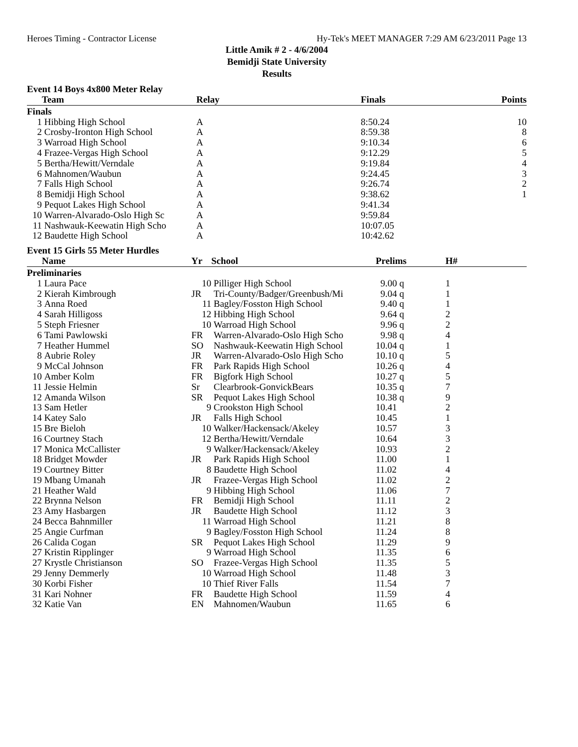Heroes Timing - Contractor License Hy-Tek's MEET MANAGER 7:29 AM 6/23/2011 Page 13
Little Amik # 2 - 4/6/2004
Bemidji State University
Results
Event 14 Boys 4x800 Meter Relay
| | Team | Relay | Finals | Points |
| --- | --- | --- | --- | --- |
| Finals | | | | |
| 1 | Hibbing High School | A | 8:50.24 | 10 |
| 2 | Crosby-Ironton High School | A | 8:59.38 | 8 |
| 3 | Warroad High School | A | 9:10.34 | 6 |
| 4 | Frazee-Vergas High School | A | 9:12.29 | 5 |
| 5 | Bertha/Hewitt/Verndale | A | 9:19.84 | 4 |
| 6 | Mahnomen/Waubun | A | 9:24.45 | 3 |
| 7 | Falls High School | A | 9:26.74 | 2 |
| 8 | Bemidji High School | A | 9:38.62 | 1 |
| 9 | Pequot Lakes High School | A | 9:41.34 | |
| 10 | Warren-Alvarado-Oslo High Sc | A | 9:59.84 | |
| 11 | Nashwauk-Keewatin High Scho | A | 10:07.05 | |
| 12 | Baudette High School | A | 10:42.62 | |
Event 15 Girls 55 Meter Hurdles
| | Name | Yr | School | Prelims | H# |
| --- | --- | --- | --- | --- | --- |
| Preliminaries | | | | | |
| 1 | Laura Pace | 10 | Pilliger High School | 9.00 q | 1 |
| 2 | Kierah Kimbrough | JR | Tri-County/Badger/Greenbush/Mi | 9.04 q | 1 |
| 3 | Anna Roed | 11 | Bagley/Fosston High School | 9.40 q | 1 |
| 4 | Sarah Hilligoss | 12 | Hibbing High School | 9.64 q | 2 |
| 5 | Steph Friesner | 10 | Warroad High School | 9.96 q | 2 |
| 6 | Tami Pawlowski | FR | Warren-Alvarado-Oslo High Scho | 9.98 q | 4 |
| 7 | Heather Hummel | SO | Nashwauk-Keewatin High School | 10.04 q | 1 |
| 8 | Aubrie Roley | JR | Warren-Alvarado-Oslo High Scho | 10.10 q | 5 |
| 9 | McCal Johnson | FR | Park Rapids High School | 10.26 q | 4 |
| 10 | Amber Kolm | FR | Bigfork High School | 10.27 q | 5 |
| 11 | Jessie Helmin | Sr | Clearbrook-GonvickBears | 10.35 q | 7 |
| 12 | Amanda Wilson | SR | Pequot Lakes High School | 10.38 q | 9 |
| 13 | Sam Hetler | 9 | Crookston High School | 10.41 | 2 |
| 14 | Katey Salo | JR | Falls High School | 10.45 | 1 |
| 15 | Bre Bieloh | 10 | Walker/Hackensack/Akeley | 10.57 | 3 |
| 16 | Courtney Stach | 12 | Bertha/Hewitt/Verndale | 10.64 | 3 |
| 17 | Monica McCallister | 9 | Walker/Hackensack/Akeley | 10.93 | 2 |
| 18 | Bridget Mowder | JR | Park Rapids High School | 11.00 | 1 |
| 19 | Courtney Bitter | 8 | Baudette High School | 11.02 | 4 |
| 19 | Mbang Umanah | JR | Frazee-Vergas High School | 11.02 | 2 |
| 21 | Heather Wald | 9 | Hibbing High School | 11.06 | 7 |
| 22 | Brynna Nelson | FR | Bemidji High School | 11.11 | 2 |
| 23 | Amy Hasbargen | JR | Baudette High School | 11.12 | 3 |
| 24 | Becca Bahnmiller | 11 | Warroad High School | 11.21 | 8 |
| 25 | Angie Curfman | 9 | Bagley/Fosston High School | 11.24 | 8 |
| 26 | Calida Cogan | SR | Pequot Lakes High School | 11.29 | 9 |
| 27 | Kristin Ripplinger | 9 | Warroad High School | 11.35 | 6 |
| 27 | Krystle Christianson | SO | Frazee-Vergas High School | 11.35 | 5 |
| 29 | Jenny Demmerly | 10 | Warroad High School | 11.48 | 3 |
| 30 | Korbi Fisher | 10 | Thief River Falls | 11.54 | 7 |
| 31 | Kari Nohner | FR | Baudette High School | 11.59 | 4 |
| 32 | Katie Van | EN | Mahnomen/Waubun | 11.65 | 6 |